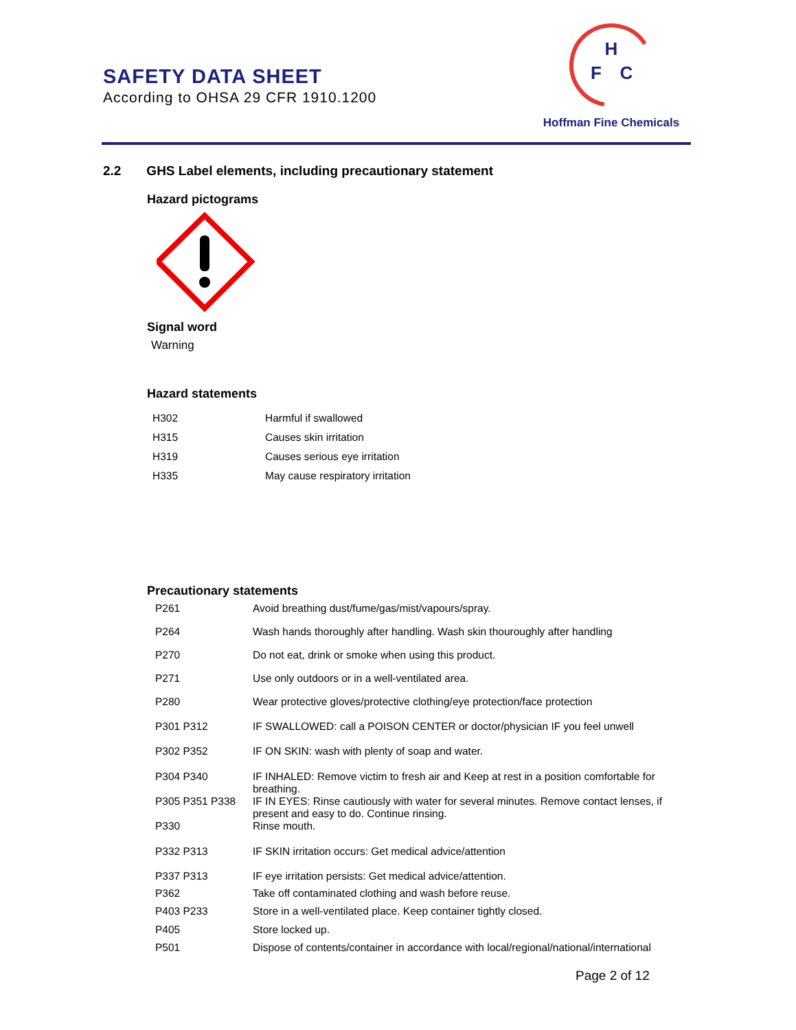SAFETY DATA SHEET
According to OHSA 29 CFR 1910.1200
H
F
C
Hoffman Fine Chemicals
2.2 GHS Label elements, including precautionary statement
Hazard pictograms
Signal word
Warning
Hazard statements
| H302 | Harmful if swallowed |
| H315 | Causes skin irritation |
| H319 | Causes serious eye irritation |
| H335 | May cause respiratory irritation |
Precautionary statements
| P261 | Avoid breathing dust/fume/gas/mist/vapours/spray. |
| P264 | Wash hands thoroughly after handling. Wash skin thouroughly after handling |
| P270 | Do not eat, drink or smoke when using this product. |
| P271 | Use only outdoors or in a well-ventilated area. |
| P280 | Wear protective gloves/protective clothing/eye protection/face protection |
| P301 P312 | IF SWALLOWED: call a POISON CENTER or doctor/physician IF you feel unwell |
| P302 P352 | IF ON SKIN: wash with plenty of soap and water. |
| P304 P340 | IF INHALED: Remove victim to fresh air and Keep at rest in a position comfortable for breathing. |
| P305 P351 P338 | IF IN EYES: Rinse cautiously with water for several minutes. Remove contact lenses, if present and easy to do. Continue rinsing. |
| P330 | Rinse mouth. |
| P332 P313 | IF SKIN irritation occurs: Get medical advice/attention |
| P337 P313 | IF eye irritation persists: Get medical advice/attention. |
| P362 | Take off contaminated clothing and wash before reuse. |
| P403 P233 | Store in a well-ventilated place. Keep container tightly closed. |
| P405 | Store locked up. |
| P501 | Dispose of contents/container in accordance with local/regional/national/international |
Page 2 of 12